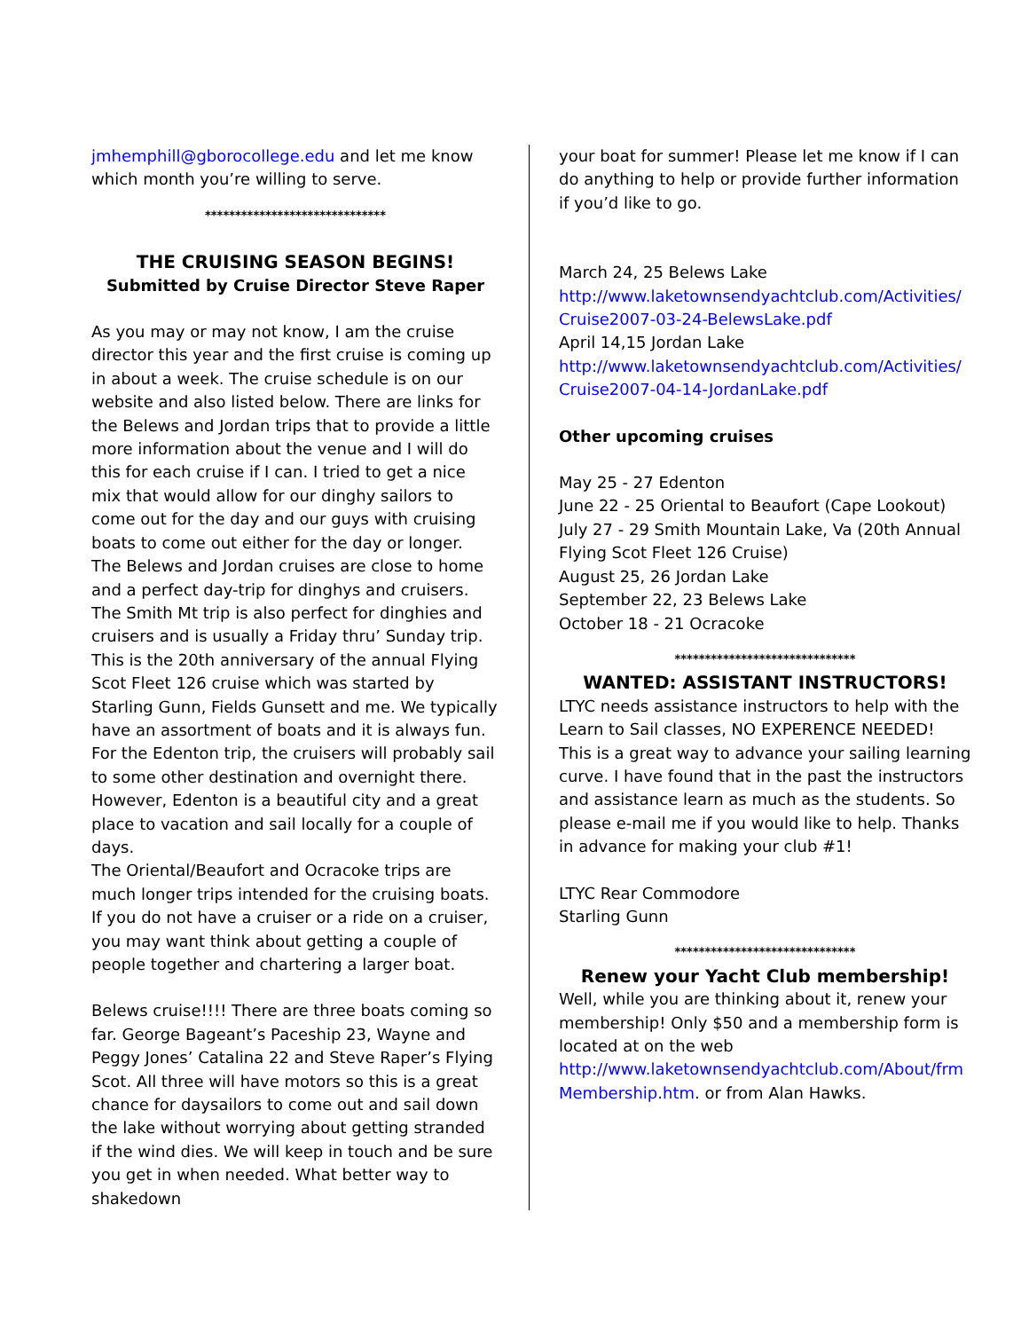jmhemphill@gborocollege.edu and let me know which month you’re willing to serve.
******************************
THE CRUISING SEASON BEGINS!
Submitted by Cruise Director Steve Raper
As you may or may not know, I am the cruise director this year and the first cruise is coming up in about a week. The cruise schedule is on our website and also listed below. There are links for the Belews and Jordan trips that to provide a little more information about the venue and I will do this for each cruise if I can. I tried to get a nice mix that would allow for our dinghy sailors to come out for the day and our guys with cruising boats to come out either for the day or longer.
The Belews and Jordan cruises are close to home and a perfect day-trip for dinghys and cruisers. The Smith Mt trip is also perfect for dinghies and cruisers and is usually a Friday thru’ Sunday trip. This is the 20th anniversary of the annual Flying Scot Fleet 126 cruise which was started by Starling Gunn, Fields Gunsett and me. We typically have an assortment of boats and it is always fun.
For the Edenton trip, the cruisers will probably sail to some other destination and overnight there. However, Edenton is a beautiful city and a great place to vacation and sail locally for a couple of days.
The Oriental/Beaufort and Ocracoke trips are much longer trips intended for the cruising boats. If you do not have a cruiser or a ride on a cruiser, you may want think about getting a couple of people together and chartering a larger boat.
Belews cruise!!!! There are three boats coming so far. George Bageant’s Paceship 23, Wayne and Peggy Jones’ Catalina 22 and Steve Raper’s Flying Scot. All three will have motors so this is a great chance for daysailors to come out and sail down the lake without worrying about getting stranded if the wind dies. We will keep in touch and be sure you get in when needed. What better way to shakedown
your boat for summer! Please let me know if I can do anything to help or provide further information if you’d like to go.
March 24, 25 Belews Lake
http://www.laketownsendyachtclub.com/Activities/ Cruise2007-03-24-BelewsLake.pdf
April 14,15 Jordan Lake
http://www.laketownsendyachtclub.com/Activities/ Cruise2007-04-14-JordanLake.pdf
Other upcoming cruises
May 25 - 27 Edenton
June 22 - 25 Oriental to Beaufort (Cape Lookout)
July 27 - 29 Smith Mountain Lake, Va (20th Annual Flying Scot Fleet 126 Cruise)
August 25, 26 Jordan Lake
September 22, 23 Belews Lake
October 18 - 21 Ocracoke
******************************
WANTED: ASSISTANT INSTRUCTORS!
LTYC needs assistance instructors to help with the Learn to Sail classes, NO EXPERENCE NEEDED! This is a great way to advance your sailing learning curve. I have found that in the past the instructors and assistance learn as much as the students. So please e-mail me if you would like to help. Thanks in advance for making your club #1!
LTYC Rear Commodore
Starling Gunn
******************************
Renew your Yacht Club membership!
Well, while you are thinking about it, renew your membership! Only $50 and a membership form is located at on the web http://www.laketownsendyachtclub.com/About/frm Membership.htm. or from Alan Hawks.